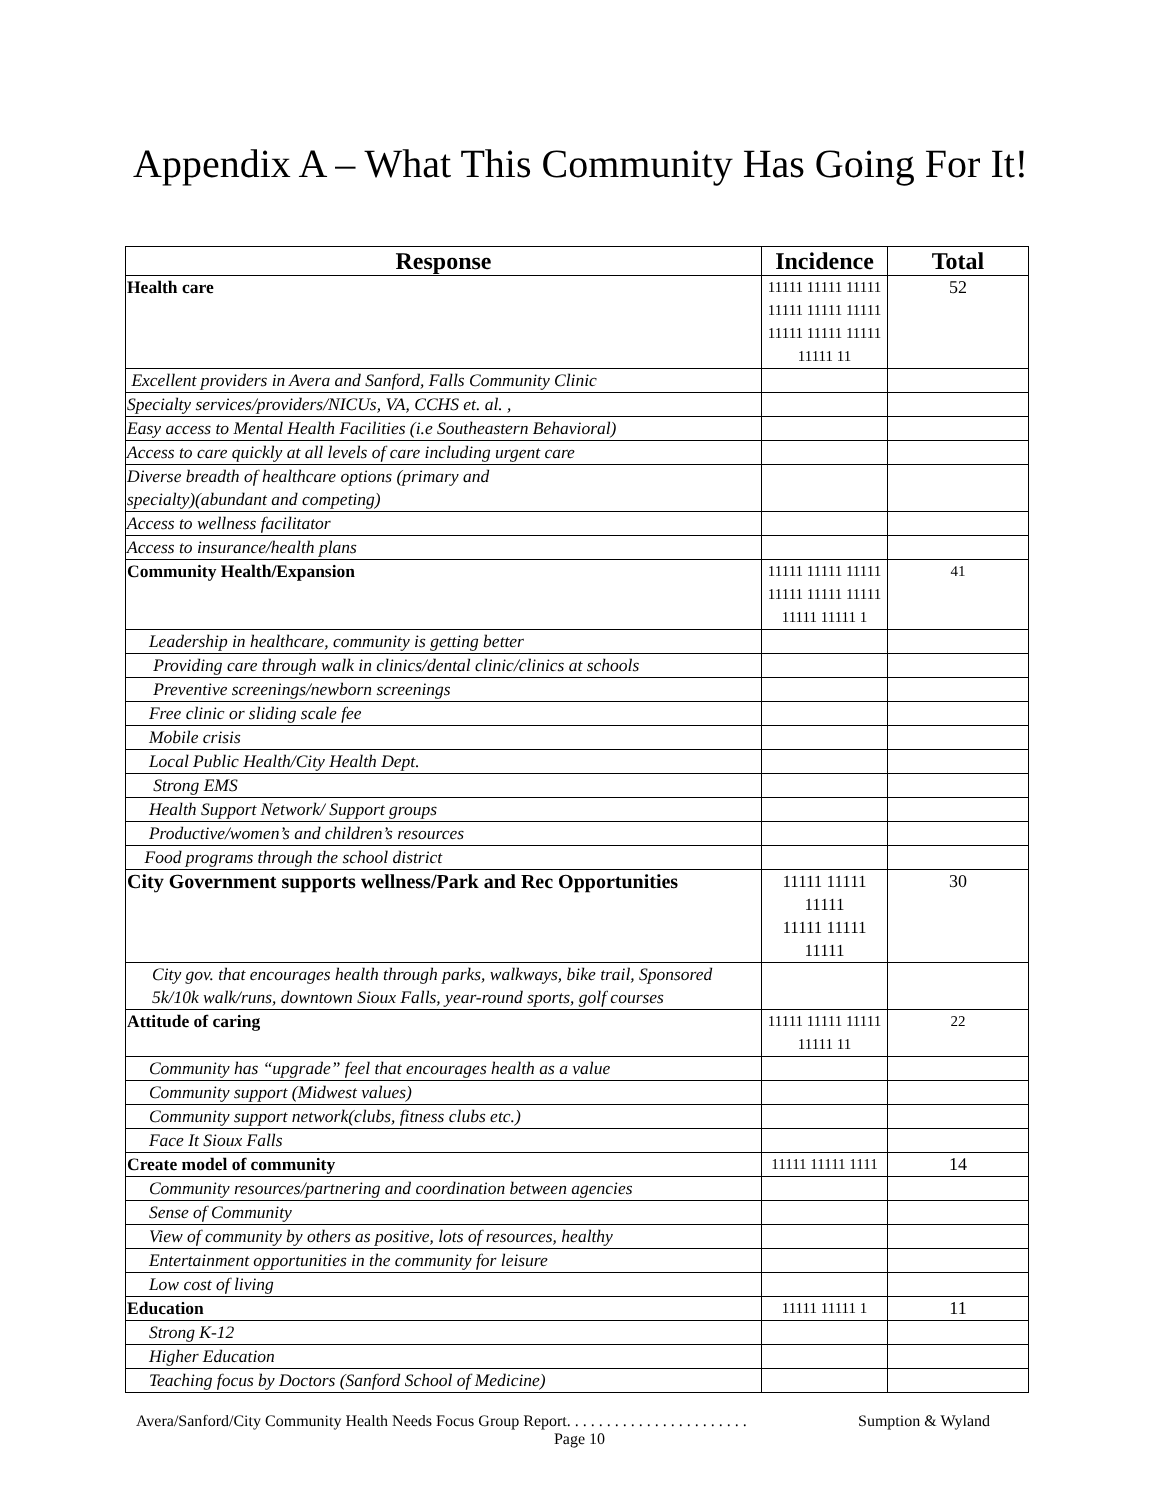Appendix A – What This Community Has Going For It!
| Response | Incidence | Total |
| --- | --- | --- |
| Health care | 11111 11111 11111 11111 11111 11111 11111 11111 11111 11111 11 | 52 |
| Excellent providers in Avera and Sanford, Falls Community Clinic | | |
| Specialty services/providers/NICUs, VA, CCHS et. al. , | | |
| Easy access to Mental Health Facilities (i.e Southeastern Behavioral) | | |
| Access to care quickly at all levels of care including urgent care | | |
| Diverse breadth of healthcare options (primary and specialty)(abundant and competing) | | |
| Access to wellness facilitator | | |
| Access to insurance/health plans | | |
| Community Health/Expansion | 11111 11111 11111 11111 11111 11111 11111 11111 1 | 41 |
| Leadership in healthcare, community is getting better | | |
| Providing care through walk in clinics/dental clinic/clinics at schools | | |
| Preventive screenings/newborn screenings | | |
| Free clinic or sliding scale fee | | |
| Mobile crisis | | |
| Local Public Health/City Health Dept. | | |
| Strong EMS | | |
| Health Support Network/ Support groups | | |
| Productive/women’s and children’s resources | | |
| Food programs through the school district | | |
| City Government supports wellness/Park and Rec Opportunities | 11111 11111 11111 11111 11111 11111 | 30 |
| City gov. that encourages health through parks, walkways, bike trail, Sponsored 5k/10k walk/runs, downtown Sioux Falls, year-round sports, golf courses | | |
| Attitude of caring | 11111 11111 11111 11111 11 | 22 |
| Community has “upgrade” feel that encourages health as a value | | |
| Community support (Midwest values) | | |
| Community support network(clubs, fitness clubs etc.) | | |
| Face It Sioux Falls | | |
| Create model of community | 11111 11111 1111 | 14 |
| Community resources/partnering and coordination between agencies | | |
| Sense of Community | | |
| View of community by others as positive, lots of resources, healthy | | |
| Entertainment opportunities in the community for leisure | | |
| Low cost of living | | |
| Education | 11111 11111 1 | 11 |
| Strong K-12 | | |
| Higher Education | | |
| Teaching focus by Doctors (Sanford School of Medicine) | | |
Avera/Sanford/City Community Health Needs Focus Group Report. . . . . . . . . . . . . . . . . . . . . . . Sumption & Wyland
Page 10